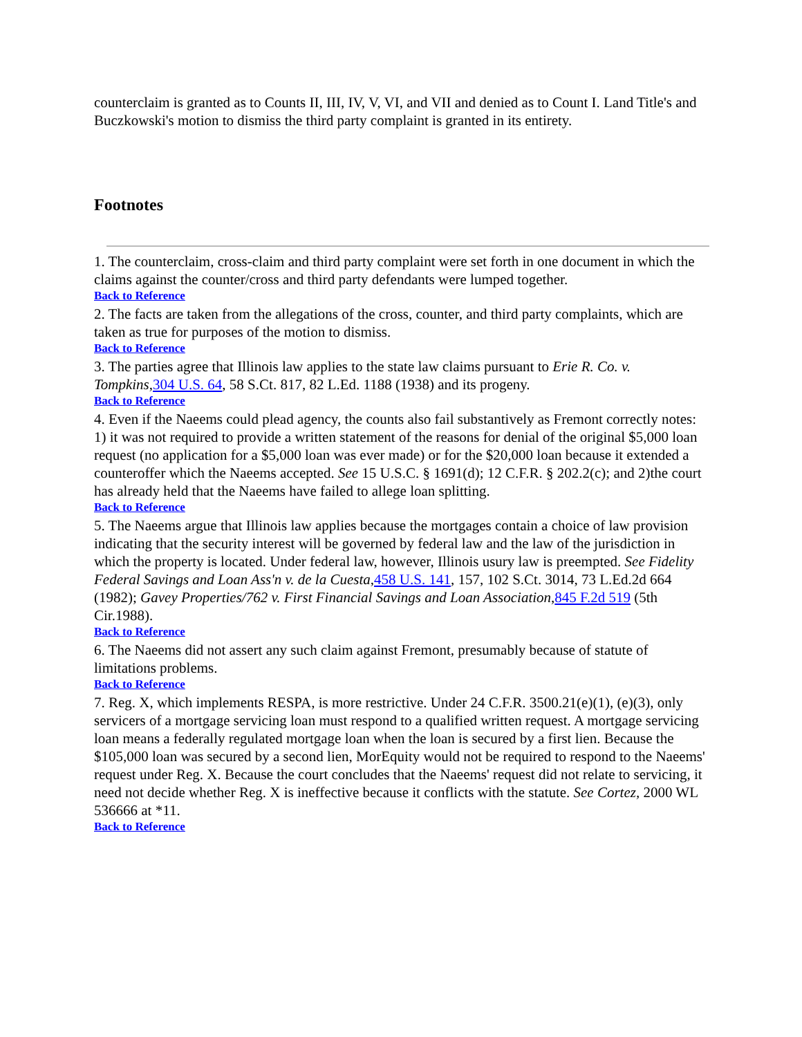counterclaim is granted as to Counts II, III, IV, V, VI, and VII and denied as to Count I. Land Title's and Buczkowski's motion to dismiss the third party complaint is granted in its entirety.
Footnotes
1. The counterclaim, cross-claim and third party complaint were set forth in one document in which the claims against the counter/cross and third party defendants were lumped together.
Back to Reference
2. The facts are taken from the allegations of the cross, counter, and third party complaints, which are taken as true for purposes of the motion to dismiss.
Back to Reference
3. The parties agree that Illinois law applies to the state law claims pursuant to Erie R. Co. v. Tompkins,304 U.S. 64, 58 S.Ct. 817, 82 L.Ed. 1188 (1938) and its progeny.
Back to Reference
4. Even if the Naeems could plead agency, the counts also fail substantively as Fremont correctly notes: 1) it was not required to provide a written statement of the reasons for denial of the original $5,000 loan request (no application for a $5,000 loan was ever made) or for the $20,000 loan because it extended a counteroffer which the Naeems accepted. See 15 U.S.C. § 1691(d); 12 C.F.R. § 202.2(c); and 2)the court has already held that the Naeems have failed to allege loan splitting.
Back to Reference
5. The Naeems argue that Illinois law applies because the mortgages contain a choice of law provision indicating that the security interest will be governed by federal law and the law of the jurisdiction in which the property is located. Under federal law, however, Illinois usury law is preempted. See Fidelity Federal Savings and Loan Ass'n v. de la Cuesta,458 U.S. 141, 157, 102 S.Ct. 3014, 73 L.Ed.2d 664 (1982); Gavey Properties/762 v. First Financial Savings and Loan Association,845 F.2d 519 (5th Cir.1988).
Back to Reference
6. The Naeems did not assert any such claim against Fremont, presumably because of statute of limitations problems.
Back to Reference
7. Reg. X, which implements RESPA, is more restrictive. Under 24 C.F.R. 3500.21(e)(1), (e)(3), only servicers of a mortgage servicing loan must respond to a qualified written request. A mortgage servicing loan means a federally regulated mortgage loan when the loan is secured by a first lien. Because the $105,000 loan was secured by a second lien, MorEquity would not be required to respond to the Naeems' request under Reg. X. Because the court concludes that the Naeems' request did not relate to servicing, it need not decide whether Reg. X is ineffective because it conflicts with the statute. See Cortez, 2000 WL 536666 at *11.
Back to Reference